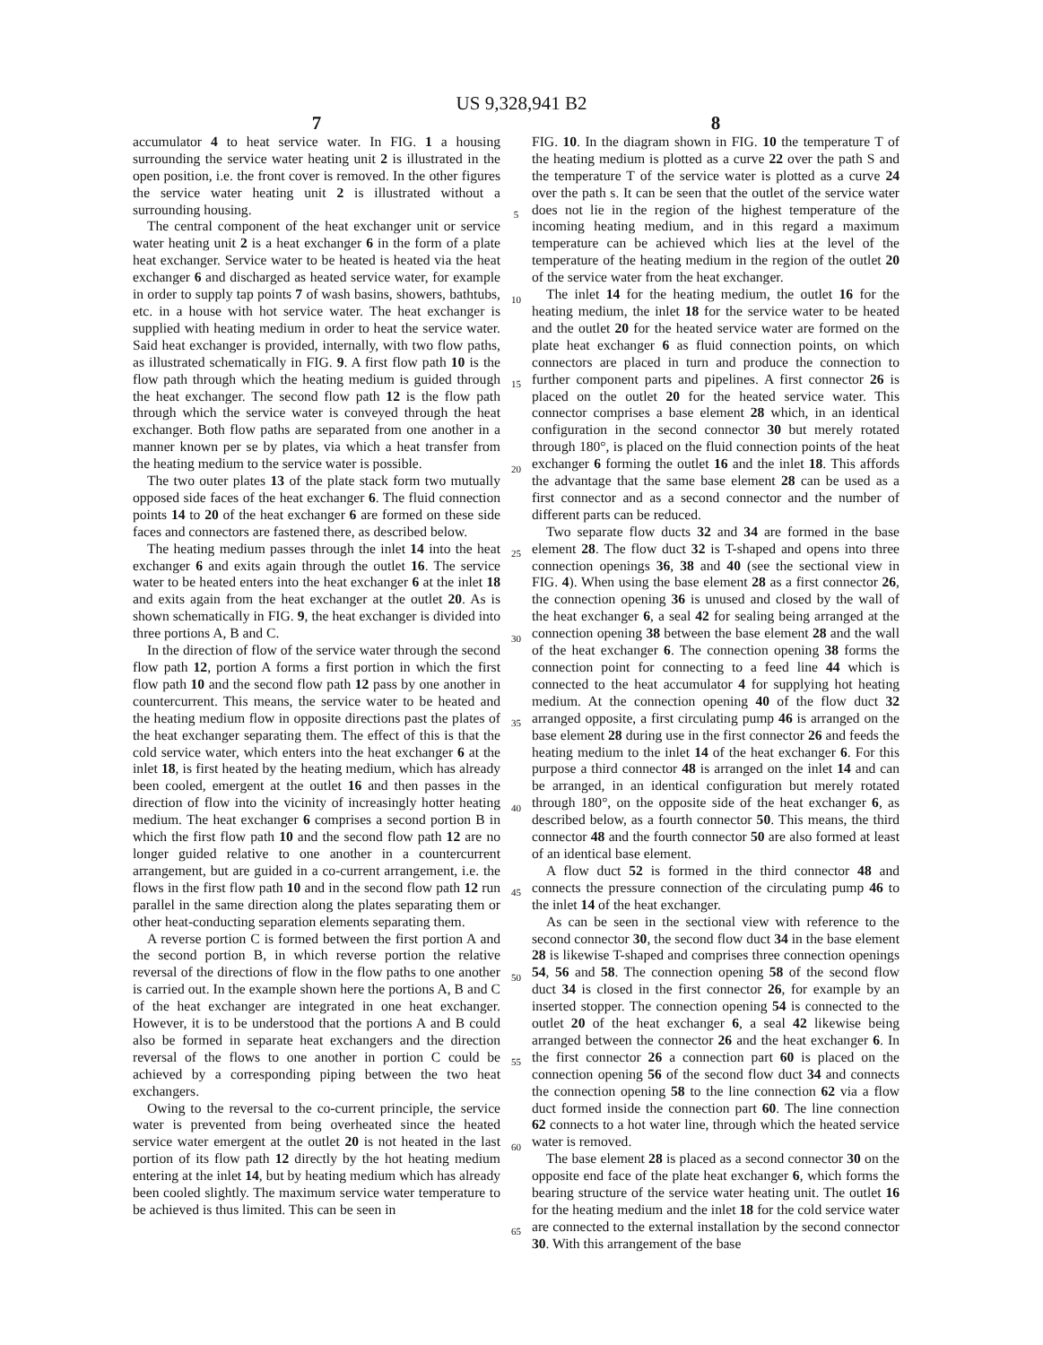US 9,328,941 B2
7
accumulator 4 to heat service water. In FIG. 1 a housing surrounding the service water heating unit 2 is illustrated in the open position, i.e. the front cover is removed. In the other figures the service water heating unit 2 is illustrated without a surrounding housing.
The central component of the heat exchanger unit or service water heating unit 2 is a heat exchanger 6 in the form of a plate heat exchanger. Service water to be heated is heated via the heat exchanger 6 and discharged as heated service water, for example in order to supply tap points 7 of wash basins, showers, bathtubs, etc. in a house with hot service water. The heat exchanger is supplied with heating medium in order to heat the service water. Said heat exchanger is provided, internally, with two flow paths, as illustrated schematically in FIG. 9. A first flow path 10 is the flow path through which the heating medium is guided through the heat exchanger. The second flow path 12 is the flow path through which the service water is conveyed through the heat exchanger. Both flow paths are separated from one another in a manner known per se by plates, via which a heat transfer from the heating medium to the service water is possible.
The two outer plates 13 of the plate stack form two mutually opposed side faces of the heat exchanger 6. The fluid connection points 14 to 20 of the heat exchanger 6 are formed on these side faces and connectors are fastened there, as described below.
The heating medium passes through the inlet 14 into the heat exchanger 6 and exits again through the outlet 16. The service water to be heated enters into the heat exchanger 6 at the inlet 18 and exits again from the heat exchanger at the outlet 20. As is shown schematically in FIG. 9, the heat exchanger is divided into three portions A, B and C.
In the direction of flow of the service water through the second flow path 12, portion A forms a first portion in which the first flow path 10 and the second flow path 12 pass by one another in countercurrent. This means, the service water to be heated and the heating medium flow in opposite directions past the plates of the heat exchanger separating them. The effect of this is that the cold service water, which enters into the heat exchanger 6 at the inlet 18, is first heated by the heating medium, which has already been cooled, emergent at the outlet 16 and then passes in the direction of flow into the vicinity of increasingly hotter heating medium. The heat exchanger 6 comprises a second portion B in which the first flow path 10 and the second flow path 12 are no longer guided relative to one another in a countercurrent arrangement, but are guided in a co-current arrangement, i.e. the flows in the first flow path 10 and in the second flow path 12 run parallel in the same direction along the plates separating them or other heat-conducting separation elements separating them.
A reverse portion C is formed between the first portion A and the second portion B, in which reverse portion the relative reversal of the directions of flow in the flow paths to one another is carried out. In the example shown here the portions A, B and C of the heat exchanger are integrated in one heat exchanger. However, it is to be understood that the portions A and B could also be formed in separate heat exchangers and the direction reversal of the flows to one another in portion C could be achieved by a corresponding piping between the two heat exchangers.
Owing to the reversal to the co-current principle, the service water is prevented from being overheated since the heated service water emergent at the outlet 20 is not heated in the last portion of its flow path 12 directly by the hot heating medium entering at the inlet 14, but by heating medium which has already been cooled slightly. The maximum service water temperature to be achieved is thus limited. This can be seen in
5
10
15
20
25
30
35
40
45
50
55
60
65
8
FIG. 10. In the diagram shown in FIG. 10 the temperature T of the heating medium is plotted as a curve 22 over the path S and the temperature T of the service water is plotted as a curve 24 over the path s. It can be seen that the outlet of the service water does not lie in the region of the highest temperature of the incoming heating medium, and in this regard a maximum temperature can be achieved which lies at the level of the temperature of the heating medium in the region of the outlet 20 of the service water from the heat exchanger.
The inlet 14 for the heating medium, the outlet 16 for the heating medium, the inlet 18 for the service water to be heated and the outlet 20 for the heated service water are formed on the plate heat exchanger 6 as fluid connection points, on which connectors are placed in turn and produce the connection to further component parts and pipelines. A first connector 26 is placed on the outlet 20 for the heated service water. This connector comprises a base element 28 which, in an identical configuration in the second connector 30 but merely rotated through 180°, is placed on the fluid connection points of the heat exchanger 6 forming the outlet 16 and the inlet 18. This affords the advantage that the same base element 28 can be used as a first connector and as a second connector and the number of different parts can be reduced.
Two separate flow ducts 32 and 34 are formed in the base element 28. The flow duct 32 is T-shaped and opens into three connection openings 36, 38 and 40 (see the sectional view in FIG. 4). When using the base element 28 as a first connector 26, the connection opening 36 is unused and closed by the wall of the heat exchanger 6, a seal 42 for sealing being arranged at the connection opening 38 between the base element 28 and the wall of the heat exchanger 6. The connection opening 38 forms the connection point for connecting to a feed line 44 which is connected to the heat accumulator 4 for supplying hot heating medium. At the connection opening 40 of the flow duct 32 arranged opposite, a first circulating pump 46 is arranged on the base element 28 during use in the first connector 26 and feeds the heating medium to the inlet 14 of the heat exchanger 6. For this purpose a third connector 48 is arranged on the inlet 14 and can be arranged, in an identical configuration but merely rotated through 180°, on the opposite side of the heat exchanger 6, as described below, as a fourth connector 50. This means, the third connector 48 and the fourth connector 50 are also formed at least of an identical base element.
A flow duct 52 is formed in the third connector 48 and connects the pressure connection of the circulating pump 46 to the inlet 14 of the heat exchanger.
As can be seen in the sectional view with reference to the second connector 30, the second flow duct 34 in the base element 28 is likewise T-shaped and comprises three connection openings 54, 56 and 58. The connection opening 58 of the second flow duct 34 is closed in the first connector 26, for example by an inserted stopper. The connection opening 54 is connected to the outlet 20 of the heat exchanger 6, a seal 42 likewise being arranged between the connector 26 and the heat exchanger 6. In the first connector 26 a connection part 60 is placed on the connection opening 56 of the second flow duct 34 and connects the connection opening 58 to the line connection 62 via a flow duct formed inside the connection part 60. The line connection 62 connects to a hot water line, through which the heated service water is removed.
The base element 28 is placed as a second connector 30 on the opposite end face of the plate heat exchanger 6, which forms the bearing structure of the service water heating unit. The outlet 16 for the heating medium and the inlet 18 for the cold service water are connected to the external installation by the second connector 30. With this arrangement of the base